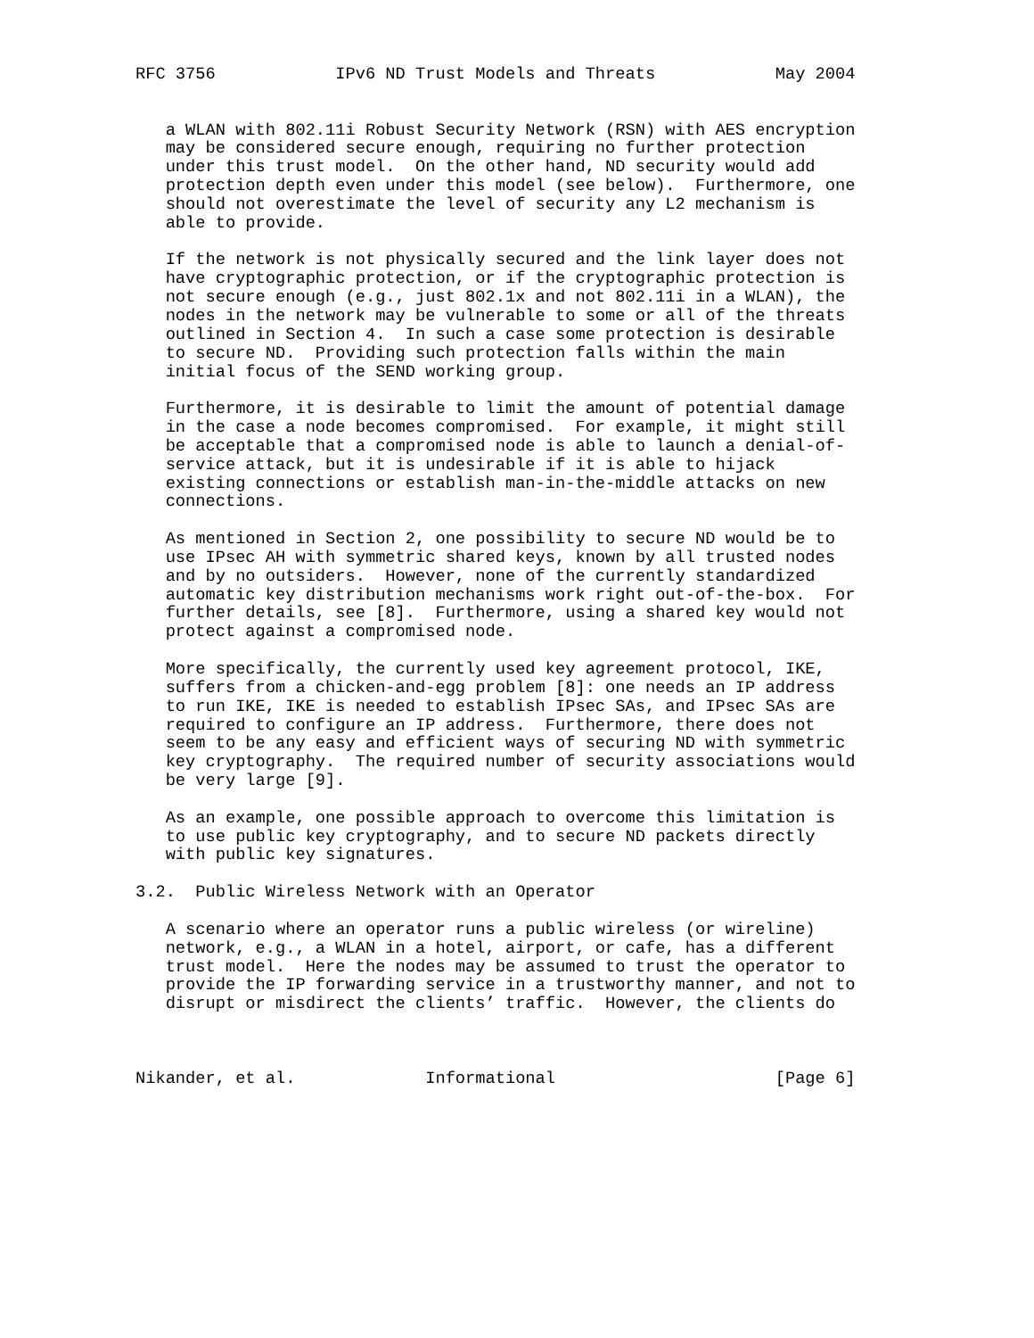RFC 3756            IPv6 ND Trust Models and Threats            May 2004


   a WLAN with 802.11i Robust Security Network (RSN) with AES encryption
   may be considered secure enough, requiring no further protection
   under this trust model.  On the other hand, ND security would add
   protection depth even under this model (see below).  Furthermore, one
   should not overestimate the level of security any L2 mechanism is
   able to provide.

   If the network is not physically secured and the link layer does not
   have cryptographic protection, or if the cryptographic protection is
   not secure enough (e.g., just 802.1x and not 802.11i in a WLAN), the
   nodes in the network may be vulnerable to some or all of the threats
   outlined in Section 4.  In such a case some protection is desirable
   to secure ND.  Providing such protection falls within the main
   initial focus of the SEND working group.

   Furthermore, it is desirable to limit the amount of potential damage
   in the case a node becomes compromised.  For example, it might still
   be acceptable that a compromised node is able to launch a denial-of-
   service attack, but it is undesirable if it is able to hijack
   existing connections or establish man-in-the-middle attacks on new
   connections.

   As mentioned in Section 2, one possibility to secure ND would be to
   use IPsec AH with symmetric shared keys, known by all trusted nodes
   and by no outsiders.  However, none of the currently standardized
   automatic key distribution mechanisms work right out-of-the-box.  For
   further details, see [8].  Furthermore, using a shared key would not
   protect against a compromised node.

   More specifically, the currently used key agreement protocol, IKE,
   suffers from a chicken-and-egg problem [8]: one needs an IP address
   to run IKE, IKE is needed to establish IPsec SAs, and IPsec SAs are
   required to configure an IP address.  Furthermore, there does not
   seem to be any easy and efficient ways of securing ND with symmetric
   key cryptography.  The required number of security associations would
   be very large [9].

   As an example, one possible approach to overcome this limitation is
   to use public key cryptography, and to secure ND packets directly
   with public key signatures.

3.2.  Public Wireless Network with an Operator

   A scenario where an operator runs a public wireless (or wireline)
   network, e.g., a WLAN in a hotel, airport, or cafe, has a different
   trust model.  Here the nodes may be assumed to trust the operator to
   provide the IP forwarding service in a trustworthy manner, and not to
   disrupt or misdirect the clients’ traffic.  However, the clients do



Nikander, et al.             Informational                      [Page 6]